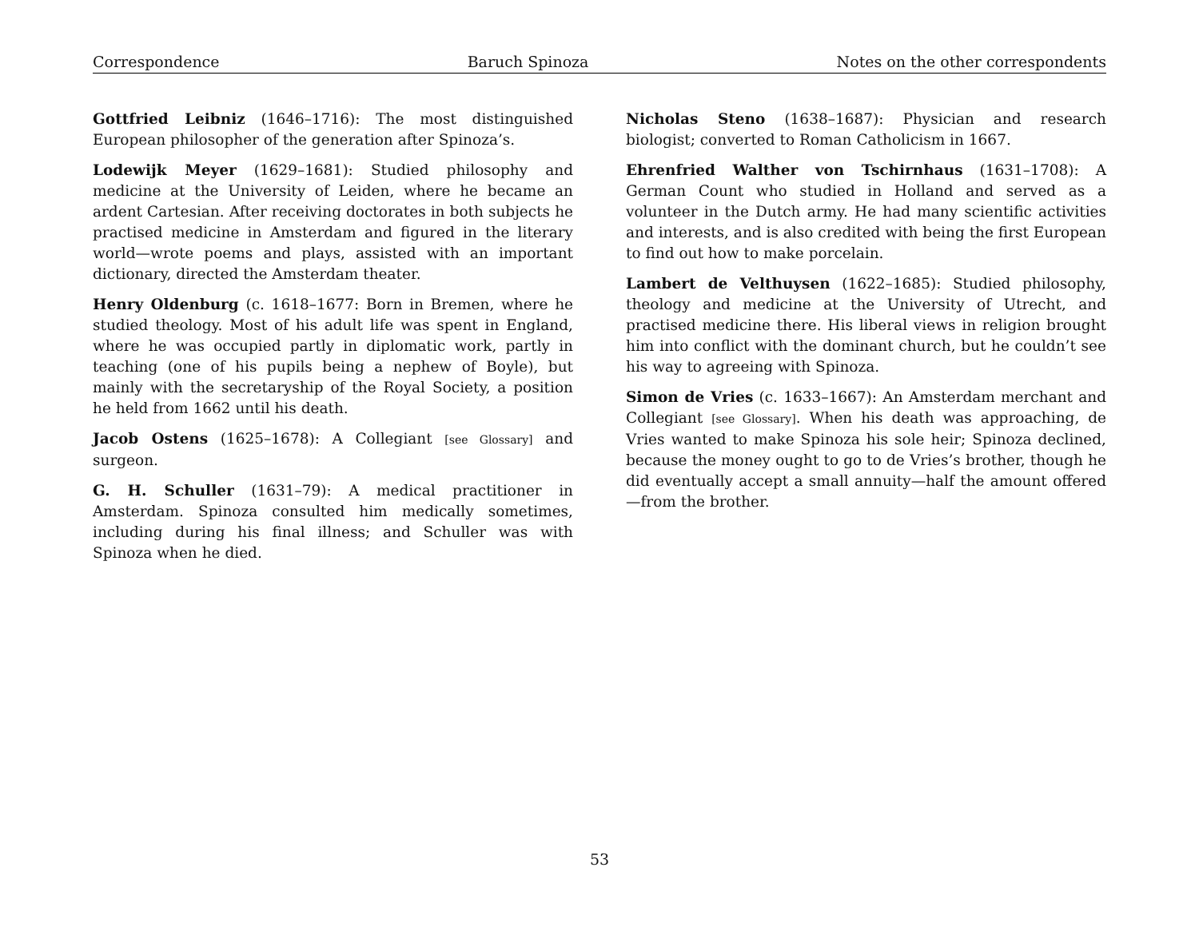Correspondence Baruch Spinoza Notes on the other correspondents
Gottfried Leibniz (1646–1716): The most distinguished European philosopher of the generation after Spinoza’s.
Lodewijk Meyer (1629–1681): Studied philosophy and medicine at the University of Leiden, where he became an ardent Cartesian. After receiving doctorates in both subjects he practised medicine in Amsterdam and figured in the literary world—wrote poems and plays, assisted with an important dictionary, directed the Amsterdam theater.
Henry Oldenburg (c. 1618–1677: Born in Bremen, where he studied theology. Most of his adult life was spent in England, where he was occupied partly in diplomatic work, partly in teaching (one of his pupils being a nephew of Boyle), but mainly with the secretaryship of the Royal Society, a position he held from 1662 until his death.
Jacob Ostens (1625–1678): A Collegiant [see Glossary] and surgeon.
G. H. Schuller (1631–79): A medical practitioner in Amsterdam. Spinoza consulted him medically sometimes, including during his final illness; and Schuller was with Spinoza when he died.
Nicholas Steno (1638–1687): Physician and research biologist; converted to Roman Catholicism in 1667.
Ehrenfried Walther von Tschirnhaus (1631–1708): A German Count who studied in Holland and served as a volunteer in the Dutch army. He had many scientific activities and interests, and is also credited with being the first European to find out how to make porcelain.
Lambert de Velthuysen (1622–1685): Studied philosophy, theology and medicine at the University of Utrecht, and practised medicine there. His liberal views in religion brought him into conflict with the dominant church, but he couldn’t see his way to agreeing with Spinoza.
Simon de Vries (c. 1633–1667): An Amsterdam merchant and Collegiant [see Glossary]. When his death was approaching, de Vries wanted to make Spinoza his sole heir; Spinoza declined, because the money ought to go to de Vries’s brother, though he did eventually accept a small annuity—half the amount offered—from the brother.
53